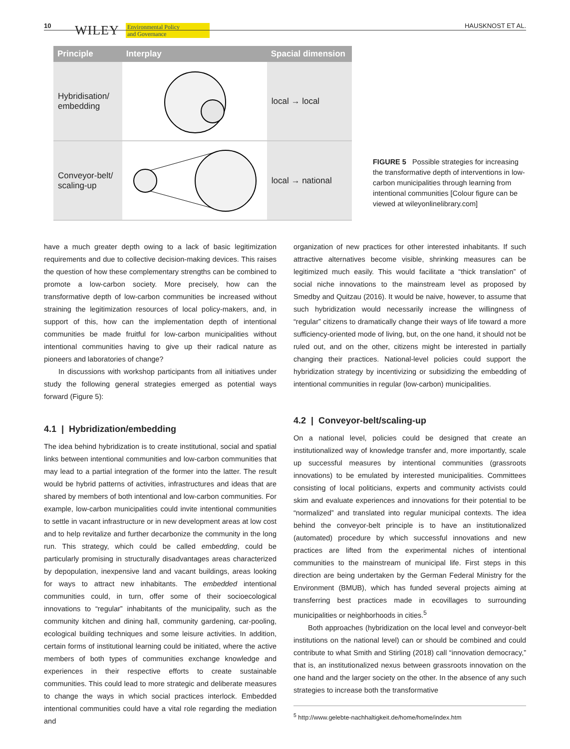10 WILEY Environmental Policy
and Governance
HAUSKNOST ET AL.
| Principle | Interplay | Spacial dimension |
| --- | --- | --- |
| Hybridisation/ embedding | | local → local |
| Conveyor-belt/ scaling-up | | local → national |
FIGURE 5 Possible strategies for increasing the transformative depth of interventions in low-carbon municipalities through learning from intentional communities [Colour figure can be viewed at wileyonlinelibrary.com]
have a much greater depth owing to a lack of basic legitimization requirements and due to collective decision-making devices. This raises the question of how these complementary strengths can be combined to promote a low-carbon society. More precisely, how can the transformative depth of low-carbon communities be increased without straining the legitimization resources of local policy-makers, and, in support of this, how can the implementation depth of intentional communities be made fruitful for low-carbon municipalities without intentional communities having to give up their radical nature as pioneers and laboratories of change?
In discussions with workshop participants from all initiatives under study the following general strategies emerged as potential ways forward (Figure 5):
4.1 | Hybridization/embedding
The idea behind hybridization is to create institutional, social and spatial links between intentional communities and low-carbon communities that may lead to a partial integration of the former into the latter. The result would be hybrid patterns of activities, infrastructures and ideas that are shared by members of both intentional and low-carbon communities. For example, low-carbon municipalities could invite intentional communities to settle in vacant infrastructure or in new development areas at low cost and to help revitalize and further decarbonize the community in the long run. This strategy, which could be called embedding, could be particularly promising in structurally disadvantages areas characterized by depopulation, inexpensive land and vacant buildings, areas looking for ways to attract new inhabitants. The embedded intentional communities could, in turn, offer some of their socioecological innovations to “regular” inhabitants of the municipality, such as the community kitchen and dining hall, community gardening, car-pooling, ecological building techniques and some leisure activities. In addition, certain forms of institutional learning could be initiated, where the active members of both types of communities exchange knowledge and experiences in their respective efforts to create sustainable communities. This could lead to more strategic and deliberate measures to change the ways in which social practices interlock. Embedded intentional communities could have a vital role regarding the mediation and
organization of new practices for other interested inhabitants. If such attractive alternatives become visible, shrinking measures can be legitimized much easily. This would facilitate a “thick translation” of social niche innovations to the mainstream level as proposed by Smedby and Quitzau (2016). It would be naive, however, to assume that such hybridization would necessarily increase the willingness of “regular” citizens to dramatically change their ways of life toward a more sufficiency-oriented mode of living, but, on the one hand, it should not be ruled out, and on the other, citizens might be interested in partially changing their practices. National-level policies could support the hybridization strategy by incentivizing or subsidizing the embedding of intentional communities in regular (low-carbon) municipalities.
4.2 | Conveyor-belt/scaling-up
On a national level, policies could be designed that create an institutionalized way of knowledge transfer and, more importantly, scale up successful measures by intentional communities (grassroots innovations) to be emulated by interested municipalities. Committees consisting of local politicians, experts and community activists could skim and evaluate experiences and innovations for their potential to be “normalized” and translated into regular municipal contexts. The idea behind the conveyor-belt principle is to have an institutionalized (automated) procedure by which successful innovations and new practices are lifted from the experimental niches of intentional communities to the mainstream of municipal life. First steps in this direction are being undertaken by the German Federal Ministry for the Environment (BMUB), which has funded several projects aiming at transferring best practices made in ecovillages to surrounding municipalities or neighborhoods in cities.<sup>5</sup>
Both approaches (hybridization on the local level and conveyor-belt institutions on the national level) can or should be combined and could contribute to what Smith and Stirling (2018) call “innovation democracy,” that is, an institutionalized nexus between grassroots innovation on the one hand and the larger society on the other. In the absence of any such strategies to increase both the transformative
<sup>5</sup> http://www.gelebte-nachhaltigkeit.de/home/home/index.htm